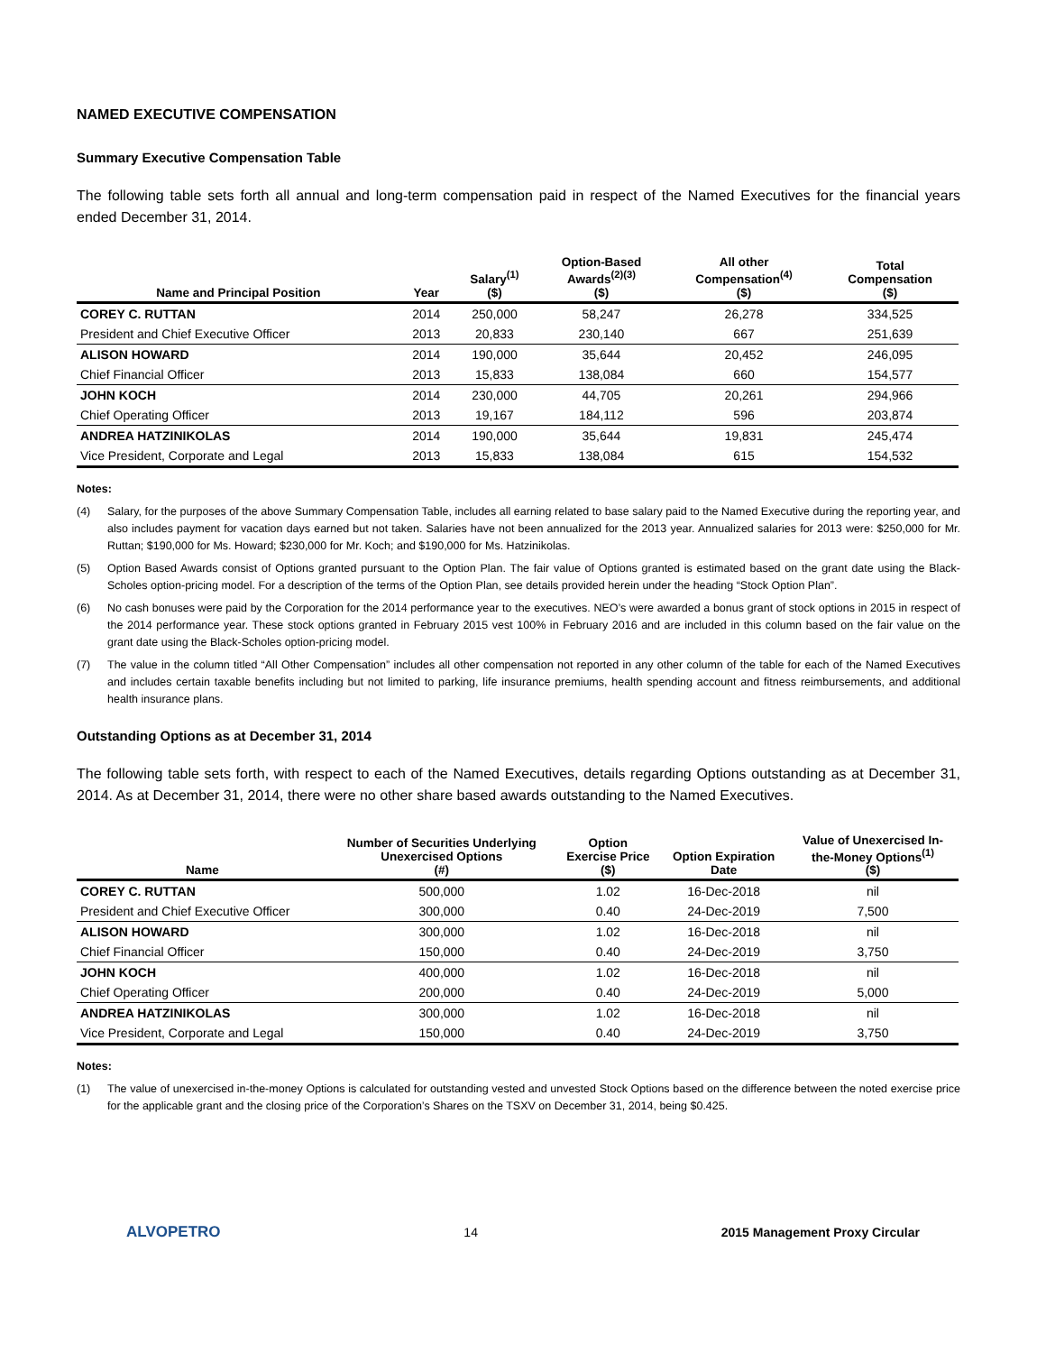NAMED EXECUTIVE COMPENSATION
Summary Executive Compensation Table
The following table sets forth all annual and long-term compensation paid in respect of the Named Executives for the financial years ended December 31, 2014.
| Name and Principal Position | Year | Salary<sup>(1)</sup> ($) | Option-Based Awards<sup>(2)(3)</sup> ($) | All other Compensation<sup>(4)</sup> ($) | Total Compensation ($) |
| --- | --- | --- | --- | --- | --- |
| COREY C. RUTTAN | 2014 | 250,000 | 58,247 | 26,278 | 334,525 |
| President and Chief Executive Officer | 2013 | 20,833 | 230,140 | 667 | 251,639 |
| ALISON HOWARD | 2014 | 190,000 | 35,644 | 20,452 | 246,095 |
| Chief Financial Officer | 2013 | 15,833 | 138,084 | 660 | 154,577 |
| JOHN KOCH | 2014 | 230,000 | 44,705 | 20,261 | 294,966 |
| Chief Operating Officer | 2013 | 19,167 | 184,112 | 596 | 203,874 |
| ANDREA HATZINIKOLAS | 2014 | 190,000 | 35,644 | 19,831 | 245,474 |
| Vice President, Corporate and Legal | 2013 | 15,833 | 138,084 | 615 | 154,532 |
Notes:
(4) Salary, for the purposes of the above Summary Compensation Table, includes all earning related to base salary paid to the Named Executive during the reporting year, and also includes payment for vacation days earned but not taken. Salaries have not been annualized for the 2013 year. Annualized salaries for 2013 were: $250,000 for Mr. Ruttan; $190,000 for Ms. Howard; $230,000 for Mr. Koch; and $190,000 for Ms. Hatzinikolas.
(5) Option Based Awards consist of Options granted pursuant to the Option Plan. The fair value of Options granted is estimated based on the grant date using the Black-Scholes option-pricing model. For a description of the terms of the Option Plan, see details provided herein under the heading “Stock Option Plan”.
(6) No cash bonuses were paid by the Corporation for the 2014 performance year to the executives. NEO’s were awarded a bonus grant of stock options in 2015 in respect of the 2014 performance year. These stock options granted in February 2015 vest 100% in February 2016 and are included in this column based on the fair value on the grant date using the Black-Scholes option-pricing model.
(7) The value in the column titled “All Other Compensation” includes all other compensation not reported in any other column of the table for each of the Named Executives and includes certain taxable benefits including but not limited to parking, life insurance premiums, health spending account and fitness reimbursements, and additional health insurance plans.
Outstanding Options as at December 31, 2014
The following table sets forth, with respect to each of the Named Executives, details regarding Options outstanding as at December 31, 2014. As at December 31, 2014, there were no other share based awards outstanding to the Named Executives.
| Name | Number of Securities Underlying Unexercised Options (#) | Option Exercise Price ($) | Option Expiration Date | Value of Unexercised In- the-Money Options<sup>(1)</sup> ($) |
| --- | --- | --- | --- | --- |
| COREY C. RUTTAN | 500,000 | 1.02 | 16-Dec-2018 | nil |
| President and Chief Executive Officer | 300,000 | 0.40 | 24-Dec-2019 | 7,500 |
| ALISON HOWARD | 300,000 | 1.02 | 16-Dec-2018 | nil |
| Chief Financial Officer | 150,000 | 0.40 | 24-Dec-2019 | 3,750 |
| JOHN KOCH | 400,000 | 1.02 | 16-Dec-2018 | nil |
| Chief Operating Officer | 200,000 | 0.40 | 24-Dec-2019 | 5,000 |
| ANDREA HATZINIKOLAS | 300,000 | 1.02 | 16-Dec-2018 | nil |
| Vice President, Corporate and Legal | 150,000 | 0.40 | 24-Dec-2019 | 3,750 |
Notes:
(1) The value of unexercised in-the-money Options is calculated for outstanding vested and unvested Stock Options based on the difference between the noted exercise price for the applicable grant and the closing price of the Corporation’s Shares on the TSXV on December 31, 2014, being $0.425.
ALVOPETRO 14 2015 Management Proxy Circular